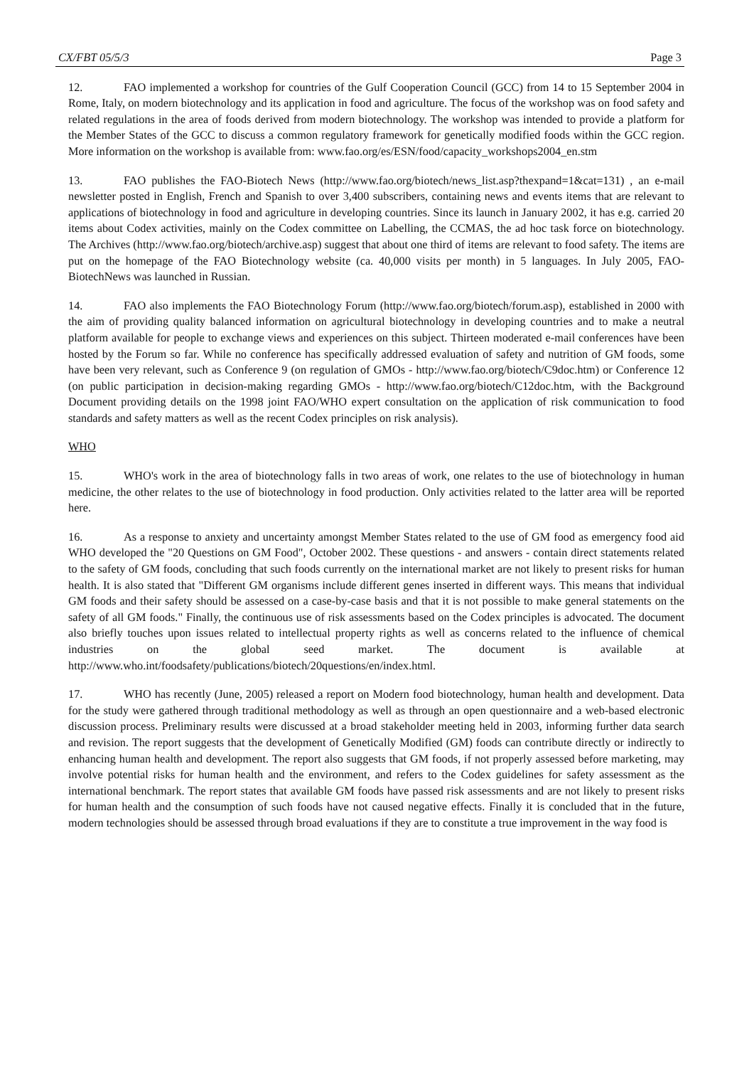CX/FBT 05/5/3 Page 3
12. FAO implemented a workshop for countries of the Gulf Cooperation Council (GCC) from 14 to 15 September 2004 in Rome, Italy, on modern biotechnology and its application in food and agriculture. The focus of the workshop was on food safety and related regulations in the area of foods derived from modern biotechnology. The workshop was intended to provide a platform for the Member States of the GCC to discuss a common regulatory framework for genetically modified foods within the GCC region. More information on the workshop is available from: www.fao.org/es/ESN/food/capacity_workshops2004_en.stm
13. FAO publishes the FAO-Biotech News (http://www.fao.org/biotech/news_list.asp?thexpand=1&cat=131) , an e-mail newsletter posted in English, French and Spanish to over 3,400 subscribers, containing news and events items that are relevant to applications of biotechnology in food and agriculture in developing countries. Since its launch in January 2002, it has e.g. carried 20 items about Codex activities, mainly on the Codex committee on Labelling, the CCMAS, the ad hoc task force on biotechnology. The Archives (http://www.fao.org/biotech/archive.asp) suggest that about one third of items are relevant to food safety. The items are put on the homepage of the FAO Biotechnology website (ca. 40,000 visits per month) in 5 languages. In July 2005, FAO-BiotechNews was launched in Russian.
14. FAO also implements the FAO Biotechnology Forum (http://www.fao.org/biotech/forum.asp), established in 2000 with the aim of providing quality balanced information on agricultural biotechnology in developing countries and to make a neutral platform available for people to exchange views and experiences on this subject. Thirteen moderated e-mail conferences have been hosted by the Forum so far. While no conference has specifically addressed evaluation of safety and nutrition of GM foods, some have been very relevant, such as Conference 9 (on regulation of GMOs - http://www.fao.org/biotech/C9doc.htm) or Conference 12 (on public participation in decision-making regarding GMOs - http://www.fao.org/biotech/C12doc.htm, with the Background Document providing details on the 1998 joint FAO/WHO expert consultation on the application of risk communication to food standards and safety matters as well as the recent Codex principles on risk analysis).
WHO
15. WHO's work in the area of biotechnology falls in two areas of work, one relates to the use of biotechnology in human medicine, the other relates to the use of biotechnology in food production. Only activities related to the latter area will be reported here.
16. As a response to anxiety and uncertainty amongst Member States related to the use of GM food as emergency food aid WHO developed the "20 Questions on GM Food", October 2002. These questions - and answers - contain direct statements related to the safety of GM foods, concluding that such foods currently on the international market are not likely to present risks for human health. It is also stated that "Different GM organisms include different genes inserted in different ways. This means that individual GM foods and their safety should be assessed on a case-by-case basis and that it is not possible to make general statements on the safety of all GM foods." Finally, the continuous use of risk assessments based on the Codex principles is advocated. The document also briefly touches upon issues related to intellectual property rights as well as concerns related to the influence of chemical industries on the global seed market. The document is available at http://www.who.int/foodsafety/publications/biotech/20questions/en/index.html.
17. WHO has recently (June, 2005) released a report on Modern food biotechnology, human health and development. Data for the study were gathered through traditional methodology as well as through an open questionnaire and a web-based electronic discussion process. Preliminary results were discussed at a broad stakeholder meeting held in 2003, informing further data search and revision. The report suggests that the development of Genetically Modified (GM) foods can contribute directly or indirectly to enhancing human health and development. The report also suggests that GM foods, if not properly assessed before marketing, may involve potential risks for human health and the environment, and refers to the Codex guidelines for safety assessment as the international benchmark. The report states that available GM foods have passed risk assessments and are not likely to present risks for human health and the consumption of such foods have not caused negative effects. Finally it is concluded that in the future, modern technologies should be assessed through broad evaluations if they are to constitute a true improvement in the way food is